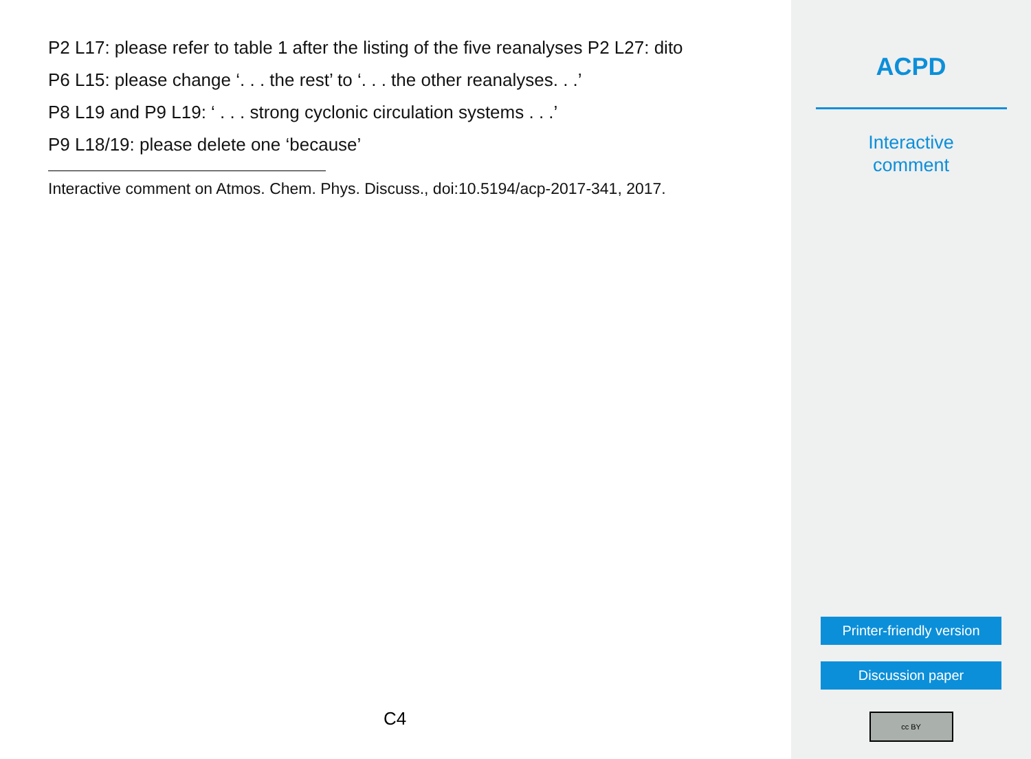P2 L17: please refer to table 1 after the listing of the five reanalyses P2 L27: dito
P6 L15: please change ‘. . . the rest’ to ‘. . . the other reanalyses. . .’
P8 L19 and P9 L19: ‘ . . . strong cyclonic circulation systems . . .’
P9 L18/19: please delete one ‘because’
Interactive comment on Atmos. Chem. Phys. Discuss., doi:10.5194/acp-2017-341, 2017.
C4
ACPD
Interactive
comment
Printer-friendly version
Discussion paper
cc BY